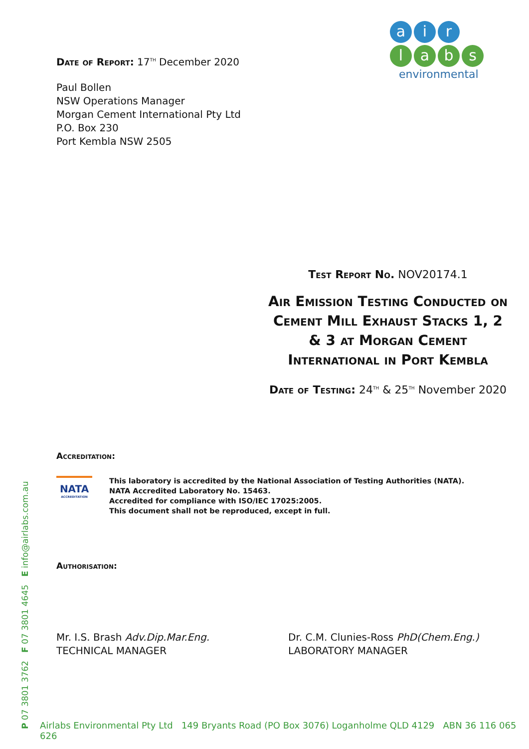ai r
labs
environmental
Date of Report: 17<sup>TH</sup> December 2020
Paul Bollen
NSW Operations Manager
Morgan Cement International Pty Ltd
P.O. Box 230
Port Kembla NSW 2505
Test Report No. NOV20174.1
Air Emission Testing Conducted on Cement Mill Exhaust Stacks 1, 2 & 3 at Morgan Cement International in Port Kembla
Date of Testing: 24<sup>TH</sup> & 25<sup>TH</sup> November 2020
Accreditation:
NATA
ACCREDITATION
This laboratory is accredited by the National Association of Testing Authorities (NATA).
NATA Accredited Laboratory No. 15463.
Accredited for compliance with ISO/IEC 17025:2005.
This document shall not be reproduced, except in full.
Authorisation:
Mr. I.S. Brash Adv.Dip.Mar.Eng.
TECHNICAL MANAGER
Dr. C.M. Clunies-Ross PhD(Chem.Eng.)
LABORATORY MANAGER
P 07 3801 3762 F 07 3801 4645 E info@airlabs.com.au
Airlabs Environmental Pty Ltd 149 Bryants Road (PO Box 3076) Loganholme QLD 4129 ABN 36 116 065 626